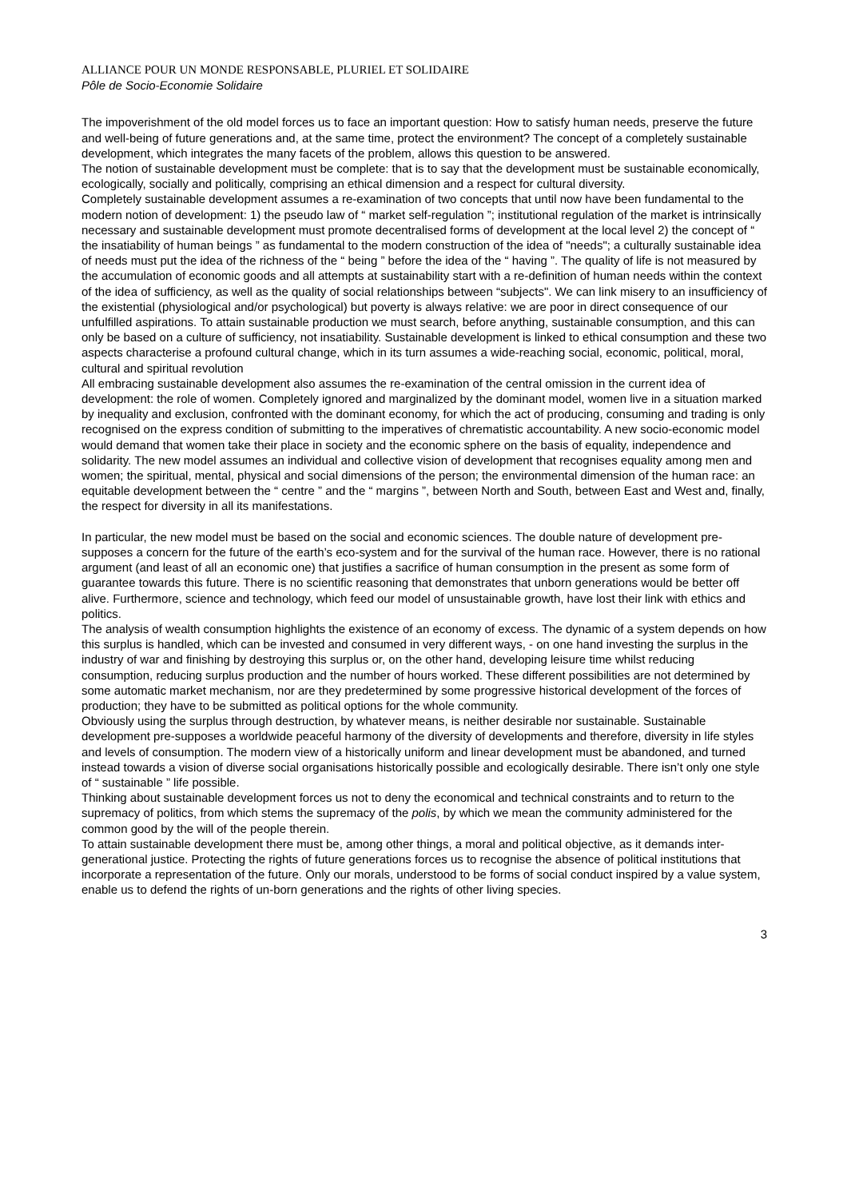ALLIANCE POUR UN MONDE RESPONSABLE, PLURIEL ET SOLIDAIRE
Pôle de Socio-Economie Solidaire
The impoverishment of the old model forces us to face an important question: How to satisfy human needs, preserve the future and well-being of future generations and, at the same time, protect the environment? The concept of a completely sustainable development, which integrates the many facets of the problem, allows this question to be answered.
The notion of sustainable development must be complete: that is to say that the development must be sustainable economically, ecologically, socially and politically, comprising an ethical dimension and a respect for cultural diversity.
Completely sustainable development assumes a re-examination of two concepts that until now have been fundamental to the modern notion of development: 1) the pseudo law of “ market self-regulation ”; institutional regulation of the market is intrinsically necessary and sustainable development must promote decentralised forms of development at the local level 2) the concept of “ the insatiability of human beings ” as fundamental to the modern construction of the idea of "needs"; a culturally sustainable idea of needs must put the idea of the richness of the “ being ” before the idea of the “ having ”. The quality of life is not measured by the accumulation of economic goods and all attempts at sustainability start with a re-definition of human needs within the context of the idea of sufficiency, as well as the quality of social relationships between “subjects". We can link misery to an insufficiency of the existential (physiological and/or psychological) but poverty is always relative: we are poor in direct consequence of our unfulfilled aspirations. To attain sustainable production we must search, before anything, sustainable consumption, and this can only be based on a culture of sufficiency, not insatiability. Sustainable development is linked to ethical consumption and these two aspects characterise a profound cultural change, which in its turn assumes a wide-reaching social, economic, political, moral, cultural and spiritual revolution
All embracing sustainable development also assumes the re-examination of the central omission in the current idea of development: the role of women. Completely ignored and marginalized by the dominant model, women live in a situation marked by inequality and exclusion, confronted with the dominant economy, for which the act of producing, consuming and trading is only recognised on the express condition of submitting to the imperatives of chrematistic accountability. A new socio-economic model would demand that women take their place in society and the economic sphere on the basis of equality, independence and solidarity. The new model assumes an individual and collective vision of development that recognises equality among men and women; the spiritual, mental, physical and social dimensions of the person; the environmental dimension of the human race: an equitable development between the “ centre ” and the “ margins ”, between North and South, between East and West and, finally, the respect for diversity in all its manifestations.
In particular, the new model must be based on the social and economic sciences. The double nature of development pre-supposes a concern for the future of the earth’s eco-system and for the survival of the human race. However, there is no rational argument (and least of all an economic one) that justifies a sacrifice of human consumption in the present as some form of guarantee towards this future. There is no scientific reasoning that demonstrates that unborn generations would be better off alive. Furthermore, science and technology, which feed our model of unsustainable growth, have lost their link with ethics and politics.
The analysis of wealth consumption highlights the existence of an economy of excess. The dynamic of a system depends on how this surplus is handled, which can be invested and consumed in very different ways, - on one hand investing the surplus in the industry of war and finishing by destroying this surplus or, on the other hand, developing leisure time whilst reducing consumption, reducing surplus production and the number of hours worked. These different possibilities are not determined by some automatic market mechanism, nor are they predetermined by some progressive historical development of the forces of production; they have to be submitted as political options for the whole community.
Obviously using the surplus through destruction, by whatever means, is neither desirable nor sustainable. Sustainable development pre-supposes a worldwide peaceful harmony of the diversity of developments and therefore, diversity in life styles and levels of consumption. The modern view of a historically uniform and linear development must be abandoned, and turned instead towards a vision of diverse social organisations historically possible and ecologically desirable. There isn’t only one style of “ sustainable ” life possible.
Thinking about sustainable development forces us not to deny the economical and technical constraints and to return to the supremacy of politics, from which stems the supremacy of the polis, by which we mean the community administered for the common good by the will of the people therein.
To attain sustainable development there must be, among other things, a moral and political objective, as it demands inter-generational justice. Protecting the rights of future generations forces us to recognise the absence of political institutions that incorporate a representation of the future. Only our morals, understood to be forms of social conduct inspired by a value system, enable us to defend the rights of un-born generations and the rights of other living species.
3